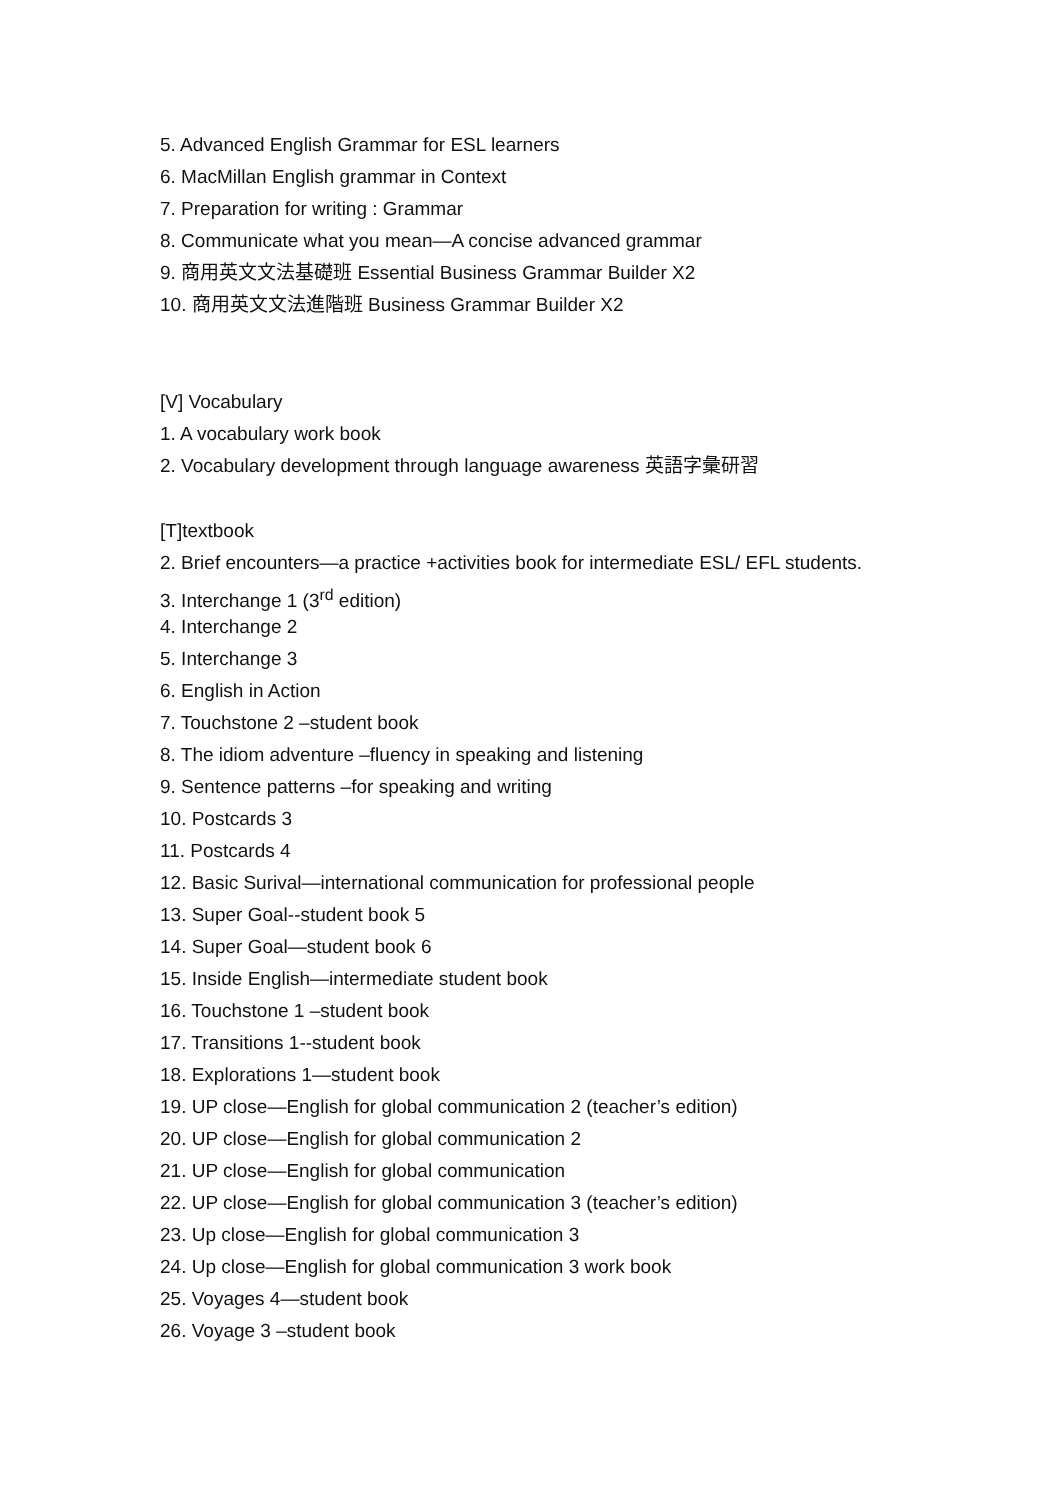5. Advanced English Grammar for ESL learners
6. MacMillan English grammar in Context
7. Preparation for writing : Grammar
8. Communicate what you mean—A concise advanced grammar
9. 商用英文文法基礎班 Essential Business Grammar Builder X2
10. 商用英文文法進階班 Business Grammar Builder X2
[V] Vocabulary
1. A vocabulary work book
2. Vocabulary development through language awareness 英語字彙研習
[T]textbook
2. Brief encounters—a practice +activities book for intermediate ESL/ EFL students.
3. Interchange 1 (3<sup>rd</sup> edition)
4. Interchange 2
5. Interchange 3
6. English in Action
7. Touchstone 2 –student book
8. The idiom adventure –fluency in speaking and listening
9. Sentence patterns –for speaking and writing
10. Postcards 3
11. Postcards 4
12. Basic Surival—international communication for professional people
13. Super Goal--student book 5
14. Super Goal—student book 6
15. Inside English—intermediate student book
16. Touchstone 1 –student book
17. Transitions 1--student book
18. Explorations 1—student book
19. UP close—English for global communication 2 (teacher’s edition)
20. UP close—English for global communication 2
21. UP close—English for global communication
22. UP close—English for global communication 3 (teacher’s edition)
23. Up close—English for global communication 3
24. Up close—English for global communication 3 work book
25. Voyages 4—student book
26. Voyage 3 –student book